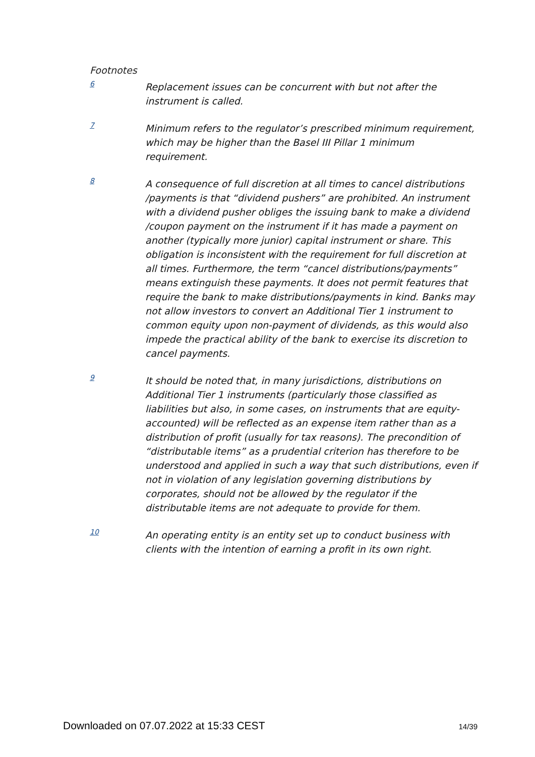Footnotes
6
Replacement issues can be concurrent with but not after the instrument is called.
7
Minimum refers to the regulator’s prescribed minimum requirement, which may be higher than the Basel III Pillar 1 minimum requirement.
8
A consequence of full discretion at all times to cancel distributions /payments is that “dividend pushers” are prohibited. An instrument with a dividend pusher obliges the issuing bank to make a dividend /coupon payment on the instrument if it has made a payment on another (typically more junior) capital instrument or share. This obligation is inconsistent with the requirement for full discretion at all times. Furthermore, the term “cancel distributions/payments” means extinguish these payments. It does not permit features that require the bank to make distributions/payments in kind. Banks may not allow investors to convert an Additional Tier 1 instrument to common equity upon non-payment of dividends, as this would also impede the practical ability of the bank to exercise its discretion to cancel payments.
9
It should be noted that, in many jurisdictions, distributions on Additional Tier 1 instruments (particularly those classified as liabilities but also, in some cases, on instruments that are equity-accounted) will be reflected as an expense item rather than as a distribution of profit (usually for tax reasons). The precondition of “distributable items” as a prudential criterion has therefore to be understood and applied in such a way that such distributions, even if not in violation of any legislation governing distributions by corporates, should not be allowed by the regulator if the distributable items are not adequate to provide for them.
10
An operating entity is an entity set up to conduct business with clients with the intention of earning a profit in its own right.
Downloaded on 07.07.2022 at 15:33 CEST 14/39